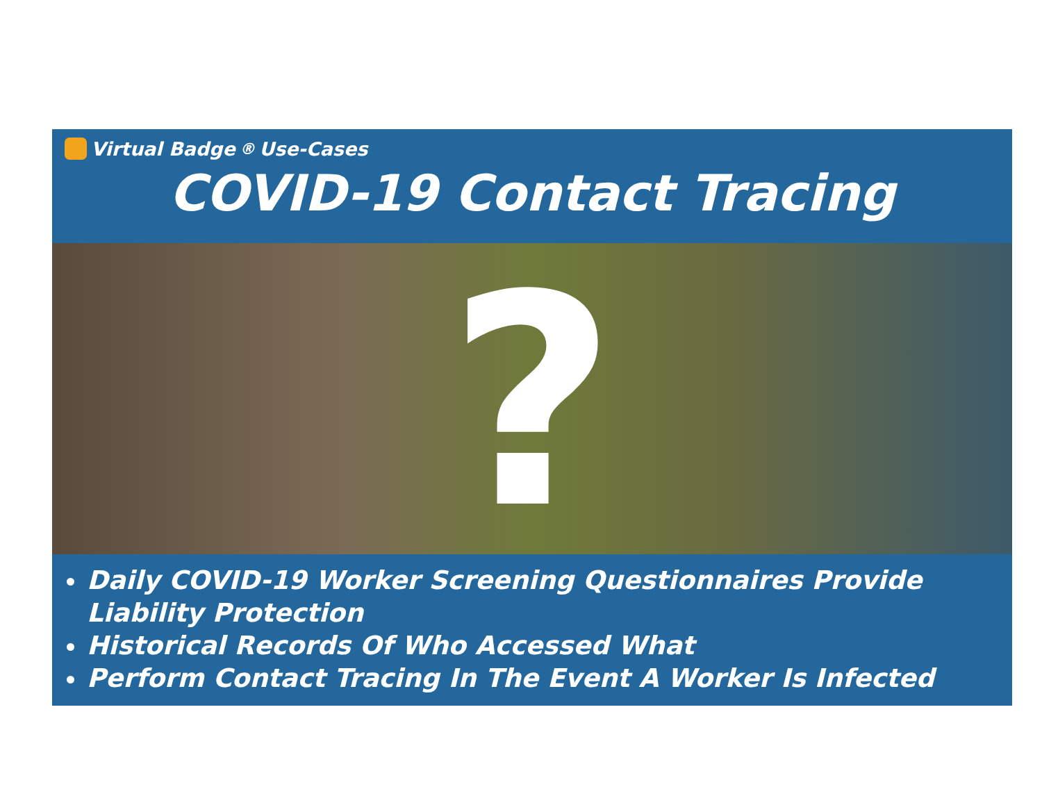Virtual Badge<sup>®</sup> Use-Cases
COVID-19 Contact Tracing
?
Daily COVID-19 Worker Screening Questionnaires Provide Liability Protection
Historical Records Of Who Accessed What
Perform Contact Tracing In The Event A Worker Is Infected